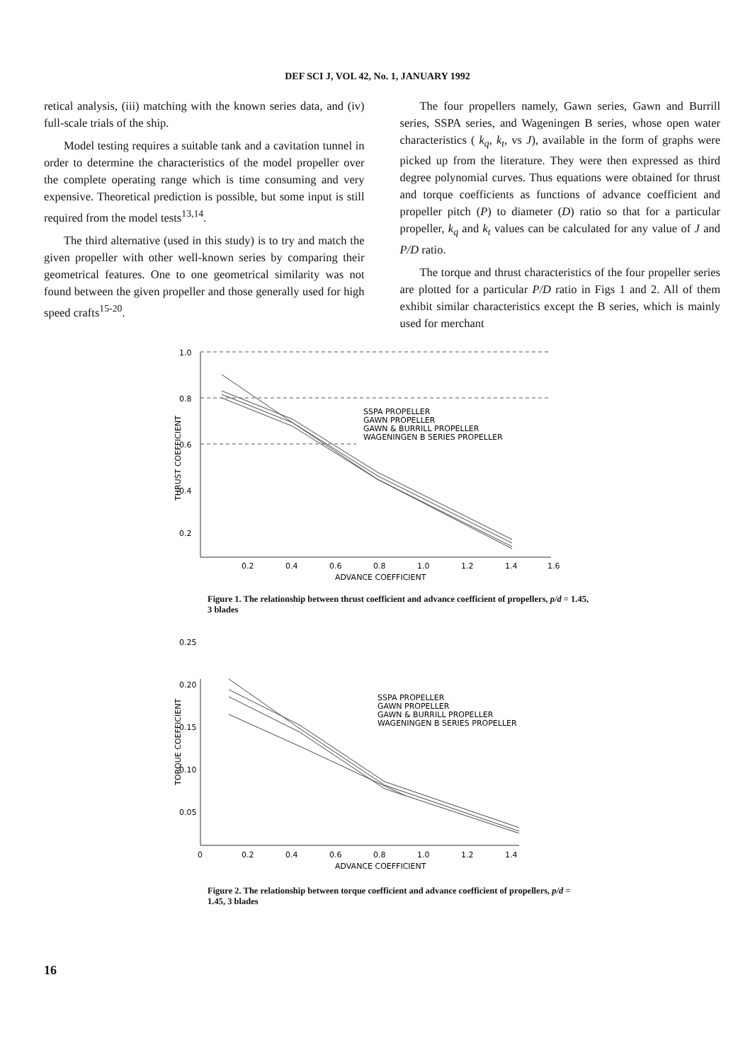DEF SCI J, VOL 42, No. 1, JANUARY 1992
retical analysis, (iii) matching with the known series data, and (iv) full-scale trials of the ship.
Model testing requires a suitable tank and a cavitation tunnel in order to determine the characteristics of the model propeller over the complete operating range which is time consuming and very expensive. Theoretical prediction is possible, but some input is still required from the model tests<sup>13,14</sup>.
The third alternative (used in this study) is to try and match the given propeller with other well-known series by comparing their geometrical features. One to one geometrical similarity was not found between the given propeller and those generally used for high speed crafts<sup>15-20</sup>.
The four propellers namely, Gawn series, Gawn and Burrill series, SSPA series, and Wageningen B series, whose open water characteristics ( k<sub>q</sub>, k<sub>t</sub>, vs J), available in the form of graphs were picked up from the literature. They were then expressed as third degree polynomial curves. Thus equations were obtained for thrust and torque coefficients as functions of advance coefficient and propeller pitch (P) to diameter (D) ratio so that for a particular propeller, k<sub>q</sub> and k<sub>t</sub> values can be calculated for any value of J and P/D ratio.
The torque and thrust characteristics of the four propeller series are plotted for a particular P/D ratio in Figs 1 and 2. All of them exhibit similar characteristics except the B series, which is mainly used for merchant
THRUST COEFFICIENT
1.0
0.8
0.6
0.4
0.2
SSPA PROPELLER
GAWN PROPELLER
GAWN & BURRILL PROPELLER
WAGENINGEN B SERIES PROPELLER
0.2
0.4
0.6
0.8
1.0
1.2
1.4
1.6
ADVANCE COEFFICIENT
Figure 1. The relationship between thrust coefficient and advance coefficient of propellers, p/d = 1.45, 3 blades
0.25
TORQUE COEFFICIENT
0.20
0.15
0.10
0.05
SSPA PROPELLER
GAWN PROPELLER
GAWN & BURRILL PROPELLER
WAGENINGEN B SERIES PROPELLER
0
0.2
0.4
0.6
0.8
1.0
1.2
1.4
ADVANCE COEFFICIENT
Figure 2. The relationship between torque coefficient and advance coefficient of propellers, p/d = 1.45, 3 blades
16